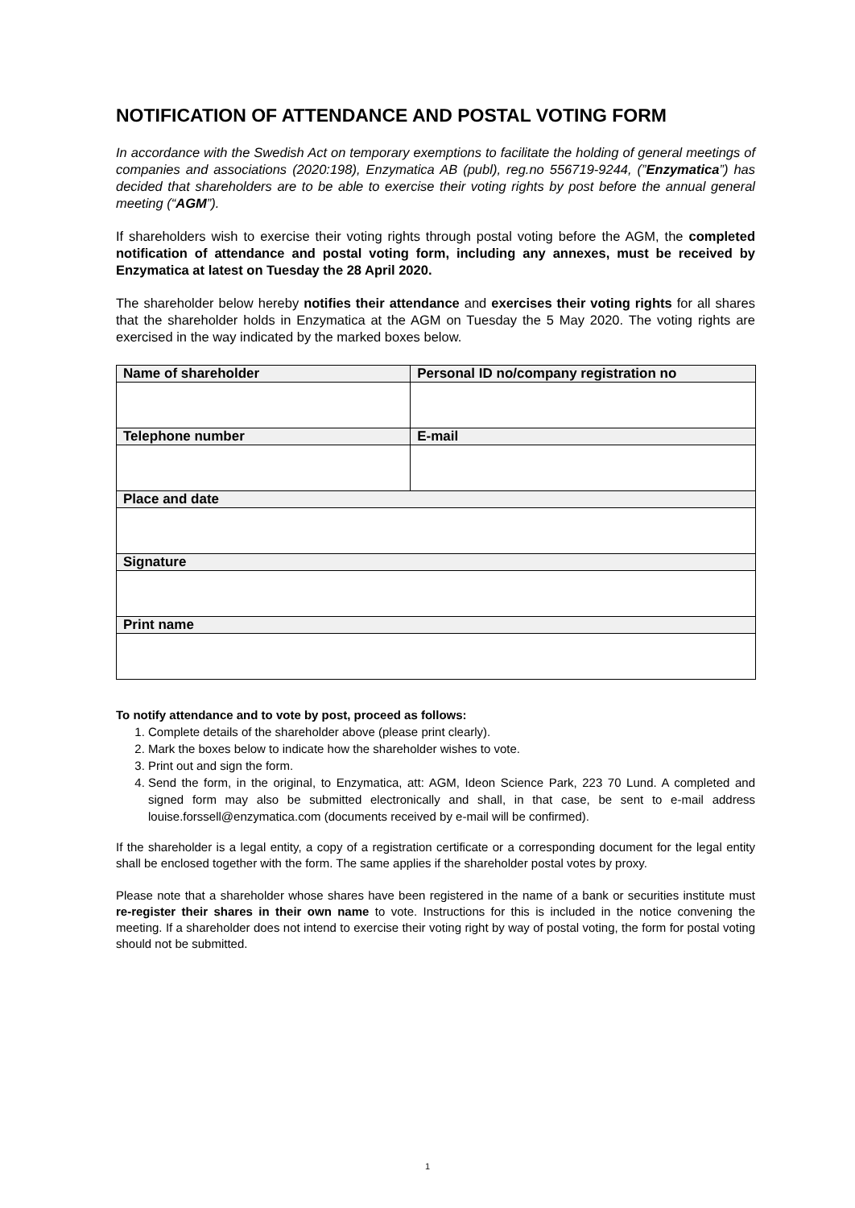NOTIFICATION OF ATTENDANCE AND POSTAL VOTING FORM
In accordance with the Swedish Act on temporary exemptions to facilitate the holding of general meetings of companies and associations (2020:198), Enzymatica AB (publ), reg.no 556719-9244, (”Enzymatica”) has decided that shareholders are to be able to exercise their voting rights by post before the annual general meeting (“AGM”).
If shareholders wish to exercise their voting rights through postal voting before the AGM, the completed notification of attendance and postal voting form, including any annexes, must be received by Enzymatica at latest on Tuesday the 28 April 2020.
The shareholder below hereby notifies their attendance and exercises their voting rights for all shares that the shareholder holds in Enzymatica at the AGM on Tuesday the 5 May 2020. The voting rights are exercised in the way indicated by the marked boxes below.
| Name of shareholder | Personal ID no/company registration no |
| Telephone number | E-mail |
| Place and date | |
| Signature | |
| Print name | |
To notify attendance and to vote by post, proceed as follows:
1. Complete details of the shareholder above (please print clearly).
2. Mark the boxes below to indicate how the shareholder wishes to vote.
3. Print out and sign the form.
4. Send the form, in the original, to Enzymatica, att: AGM, Ideon Science Park, 223 70 Lund. A completed and signed form may also be submitted electronically and shall, in that case, be sent to e-mail address louise.forssell@enzymatica.com (documents received by e-mail will be confirmed).
If the shareholder is a legal entity, a copy of a registration certificate or a corresponding document for the legal entity shall be enclosed together with the form. The same applies if the shareholder postal votes by proxy.
Please note that a shareholder whose shares have been registered in the name of a bank or securities institute must re-register their shares in their own name to vote. Instructions for this is included in the notice convening the meeting. If a shareholder does not intend to exercise their voting right by way of postal voting, the form for postal voting should not be submitted.
1